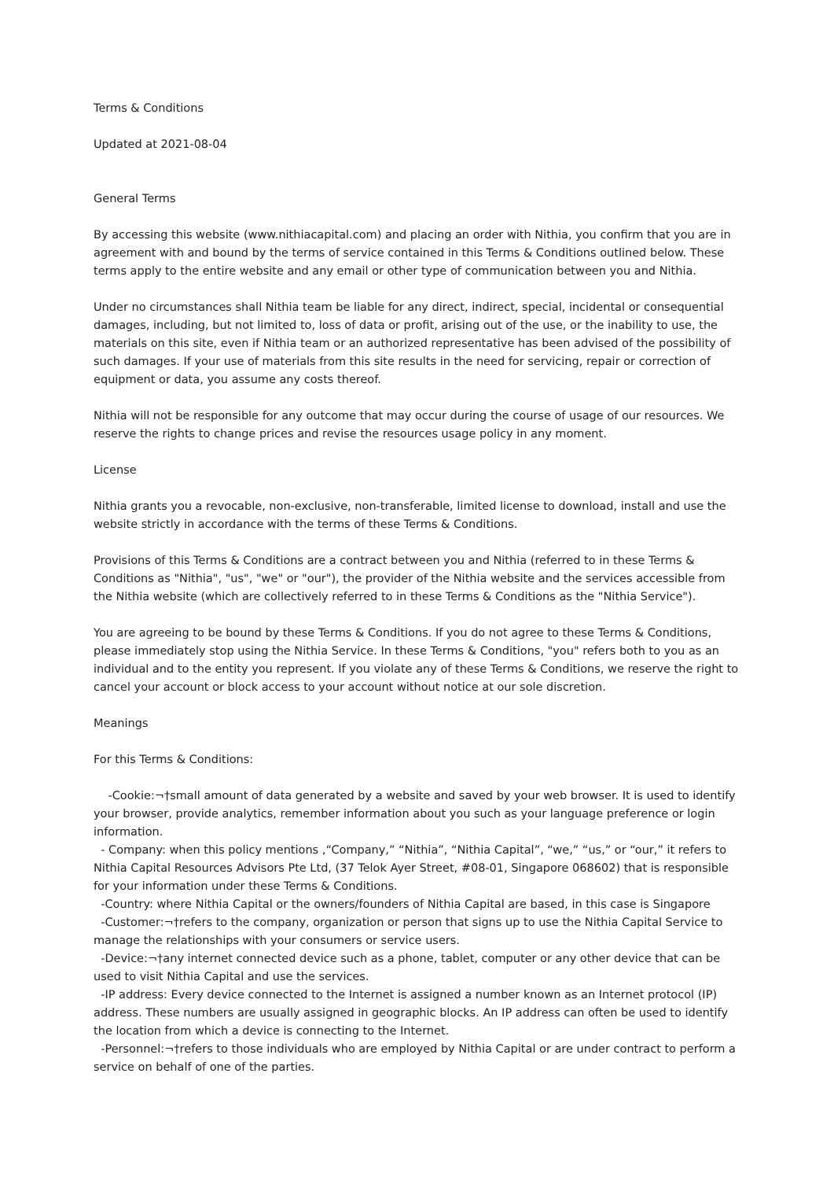Terms & Conditions
Updated at 2021-08-04
General Terms
By accessing this website (www.nithiacapital.com) and placing an order with Nithia, you confirm that you are in agreement with and bound by the terms of service contained in this Terms & Conditions outlined below. These terms apply to the entire website and any email or other type of communication between you and Nithia.
Under no circumstances shall Nithia team be liable for any direct, indirect, special, incidental or consequential damages, including, but not limited to, loss of data or profit, arising out of the use, or the inability to use, the materials on this site, even if Nithia team or an authorized representative has been advised of the possibility of such damages. If your use of materials from this site results in the need for servicing, repair or correction of equipment or data, you assume any costs thereof.
Nithia will not be responsible for any outcome that may occur during the course of usage of our resources. We reserve the rights to change prices and revise the resources usage policy in any moment.
License
Nithia grants you a revocable, non-exclusive, non-transferable, limited license to download, install and use the website strictly in accordance with the terms of these Terms & Conditions.
Provisions of this Terms & Conditions are a contract between you and Nithia (referred to in these Terms & Conditions as "Nithia", "us", "we" or "our"), the provider of the Nithia website and the services accessible from the Nithia website (which are collectively referred to in these Terms & Conditions as the "Nithia Service").
You are agreeing to be bound by these Terms & Conditions. If you do not agree to these Terms & Conditions, please immediately stop using the Nithia Service. In these Terms & Conditions, "you" refers both to you as an individual and to the entity you represent. If you violate any of these Terms & Conditions, we reserve the right to cancel your account or block access to your account without notice at our sole discretion.
Meanings
For this Terms & Conditions:
-Cookie:¬†small amount of data generated by a website and saved by your web browser. It is used to identify your browser, provide analytics, remember information about you such as your language preference or login information.
- Company: when this policy mentions ,“Company,” “Nithia”, “Nithia Capital”, “we,” “us,” or “our,” it refers to Nithia Capital Resources Advisors Pte Ltd, (37 Telok Ayer Street, #08-01, Singapore 068602) that is responsible for your information under these Terms & Conditions.
-Country: where Nithia Capital or the owners/founders of Nithia Capital are based, in this case is Singapore
-Customer:¬†refers to the company, organization or person that signs up to use the Nithia Capital Service to manage the relationships with your consumers or service users.
-Device:¬†any internet connected device such as a phone, tablet, computer or any other device that can be used to visit Nithia Capital and use the services.
-IP address: Every device connected to the Internet is assigned a number known as an Internet protocol (IP) address. These numbers are usually assigned in geographic blocks. An IP address can often be used to identify the location from which a device is connecting to the Internet.
-Personnel:¬†refers to those individuals who are employed by Nithia Capital or are under contract to perform a service on behalf of one of the parties.